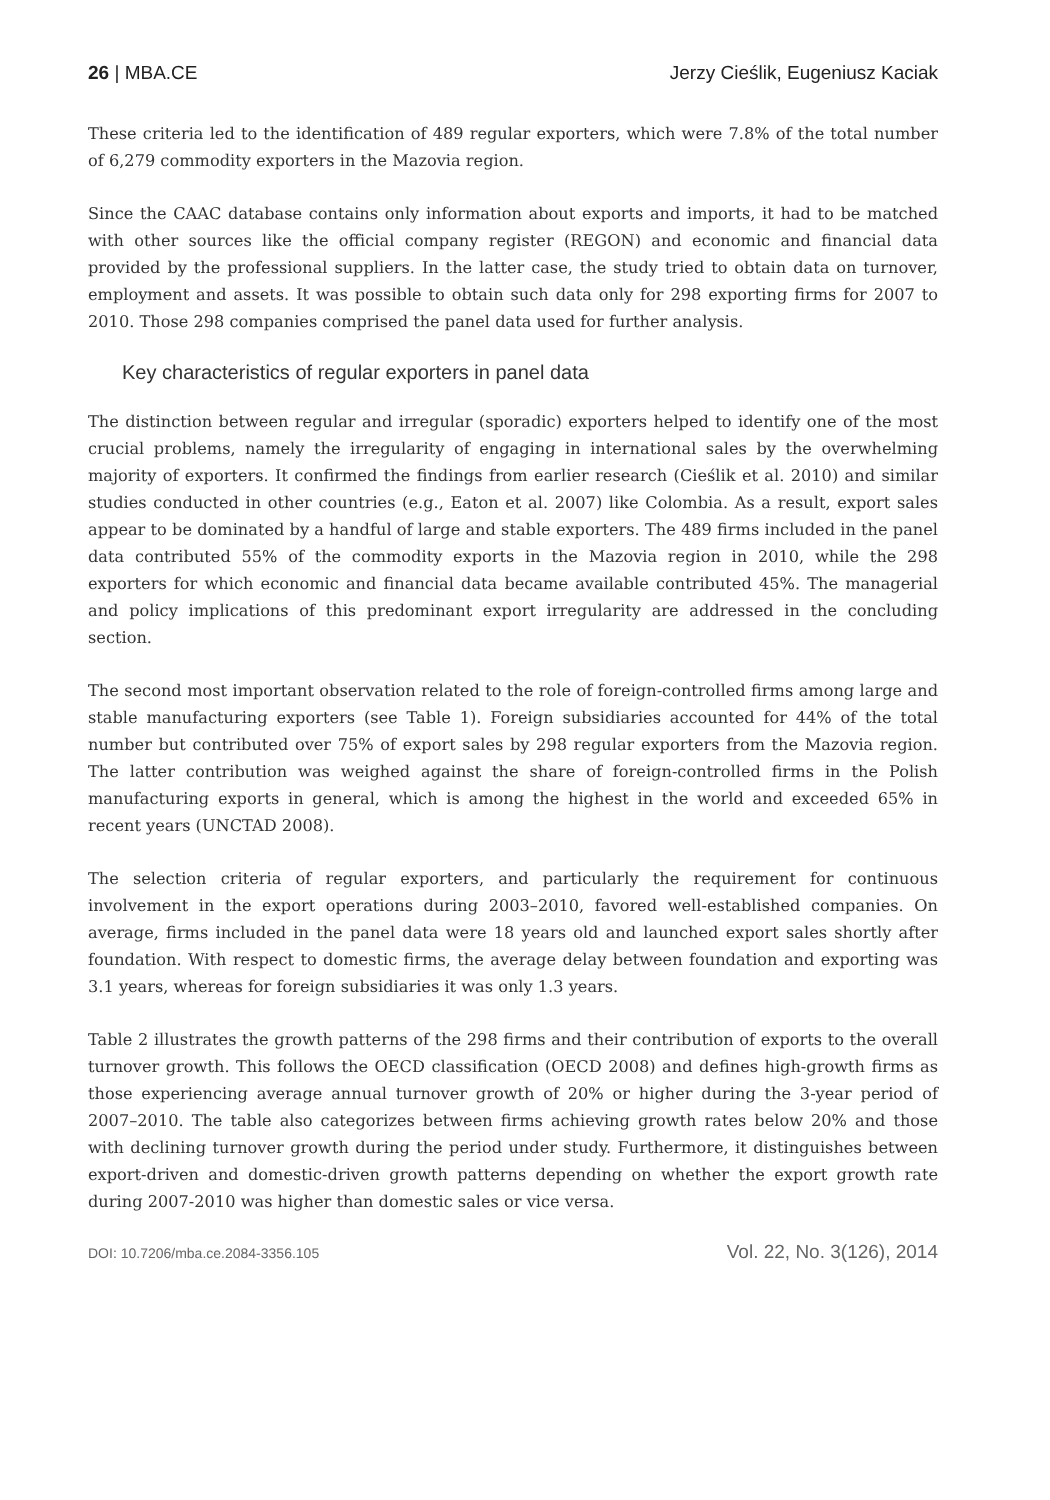26 | MBA.CE Jerzy Cieślik, Eugeniusz Kaciak
These criteria led to the identification of 489 regular exporters, which were 7.8% of the total number of 6,279 commodity exporters in the Mazovia region.
Since the CAAC database contains only information about exports and imports, it had to be matched with other sources like the official company register (REGON) and economic and financial data provided by the professional suppliers. In the latter case, the study tried to obtain data on turnover, employment and assets. It was possible to obtain such data only for 298 exporting firms for 2007 to 2010. Those 298 companies comprised the panel data used for further analysis.
Key characteristics of regular exporters in panel data
The distinction between regular and irregular (sporadic) exporters helped to identify one of the most crucial problems, namely the irregularity of engaging in international sales by the overwhelming majority of exporters. It confirmed the findings from earlier research (Cieślik et al. 2010) and similar studies conducted in other countries (e.g., Eaton et al. 2007) like Colombia. As a result, export sales appear to be dominated by a handful of large and stable exporters. The 489 firms included in the panel data contributed 55% of the commodity exports in the Mazovia region in 2010, while the 298 exporters for which economic and financial data became available contributed 45%. The managerial and policy implications of this predominant export irregularity are addressed in the concluding section.
The second most important observation related to the role of foreign-controlled firms among large and stable manufacturing exporters (see Table 1). Foreign subsidiaries accounted for 44% of the total number but contributed over 75% of export sales by 298 regular exporters from the Mazovia region. The latter contribution was weighed against the share of foreign-controlled firms in the Polish manufacturing exports in general, which is among the highest in the world and exceeded 65% in recent years (UNCTAD 2008).
The selection criteria of regular exporters, and particularly the requirement for continuous involvement in the export operations during 2003–2010, favored well-established companies. On average, firms included in the panel data were 18 years old and launched export sales shortly after foundation. With respect to domestic firms, the average delay between foundation and exporting was 3.1 years, whereas for foreign subsidiaries it was only 1.3 years.
Table 2 illustrates the growth patterns of the 298 firms and their contribution of exports to the overall turnover growth. This follows the OECD classification (OECD 2008) and defines high-growth firms as those experiencing average annual turnover growth of 20% or higher during the 3-year period of 2007–2010. The table also categorizes between firms achieving growth rates below 20% and those with declining turnover growth during the period under study. Furthermore, it distinguishes between export-driven and domestic-driven growth patterns depending on whether the export growth rate during 2007-2010 was higher than domestic sales or vice versa.
DOI: 10.7206/mba.ce.2084-3356.105 Vol. 22, No. 3(126), 2014